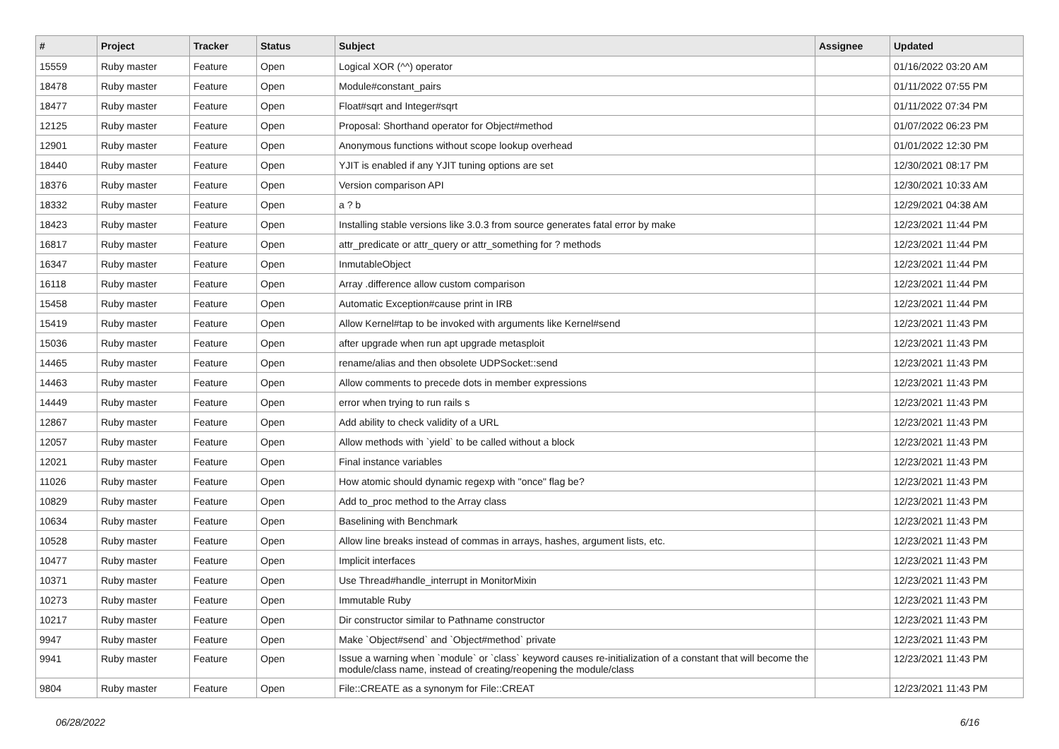| # | Project | Tracker | Status | Subject | Assignee | Updated |
| --- | --- | --- | --- | --- | --- | --- |
| 15559 | Ruby master | Feature | Open | Logical XOR (^^) operator | | 01/16/2022 03:20 AM |
| 18478 | Ruby master | Feature | Open | Module#constant_pairs | | 01/11/2022 07:55 PM |
| 18477 | Ruby master | Feature | Open | Float#sqrt and Integer#sqrt | | 01/11/2022 07:34 PM |
| 12125 | Ruby master | Feature | Open | Proposal: Shorthand operator for Object#method | | 01/07/2022 06:23 PM |
| 12901 | Ruby master | Feature | Open | Anonymous functions without scope lookup overhead | | 01/01/2022 12:30 PM |
| 18440 | Ruby master | Feature | Open | YJIT is enabled if any YJIT tuning options are set | | 12/30/2021 08:17 PM |
| 18376 | Ruby master | Feature | Open | Version comparison API | | 12/30/2021 10:33 AM |
| 18332 | Ruby master | Feature | Open | a ? b | | 12/29/2021 04:38 AM |
| 18423 | Ruby master | Feature | Open | Installing stable versions like 3.0.3 from source generates fatal error by make | | 12/23/2021 11:44 PM |
| 16817 | Ruby master | Feature | Open | attr_predicate or attr_query or attr_something for ? methods | | 12/23/2021 11:44 PM |
| 16347 | Ruby master | Feature | Open | InmutableObject | | 12/23/2021 11:44 PM |
| 16118 | Ruby master | Feature | Open | Array .difference allow custom comparison | | 12/23/2021 11:44 PM |
| 15458 | Ruby master | Feature | Open | Automatic Exception#cause print in IRB | | 12/23/2021 11:44 PM |
| 15419 | Ruby master | Feature | Open | Allow Kernel#tap to be invoked with arguments like Kernel#send | | 12/23/2021 11:43 PM |
| 15036 | Ruby master | Feature | Open | after upgrade when run apt upgrade metasploit | | 12/23/2021 11:43 PM |
| 14465 | Ruby master | Feature | Open | rename/alias and then obsolete UDPSocket::send | | 12/23/2021 11:43 PM |
| 14463 | Ruby master | Feature | Open | Allow comments to precede dots in member expressions | | 12/23/2021 11:43 PM |
| 14449 | Ruby master | Feature | Open | error when trying to run rails s | | 12/23/2021 11:43 PM |
| 12867 | Ruby master | Feature | Open | Add ability to check validity of a URL | | 12/23/2021 11:43 PM |
| 12057 | Ruby master | Feature | Open | Allow methods with `yield` to be called without a block | | 12/23/2021 11:43 PM |
| 12021 | Ruby master | Feature | Open | Final instance variables | | 12/23/2021 11:43 PM |
| 11026 | Ruby master | Feature | Open | How atomic should dynamic regexp with "once" flag be? | | 12/23/2021 11:43 PM |
| 10829 | Ruby master | Feature | Open | Add to_proc method to the Array class | | 12/23/2021 11:43 PM |
| 10634 | Ruby master | Feature | Open | Baselining with Benchmark | | 12/23/2021 11:43 PM |
| 10528 | Ruby master | Feature | Open | Allow line breaks instead of commas in arrays, hashes, argument lists, etc. | | 12/23/2021 11:43 PM |
| 10477 | Ruby master | Feature | Open | Implicit interfaces | | 12/23/2021 11:43 PM |
| 10371 | Ruby master | Feature | Open | Use Thread#handle_interrupt in MonitorMixin | | 12/23/2021 11:43 PM |
| 10273 | Ruby master | Feature | Open | Immutable Ruby | | 12/23/2021 11:43 PM |
| 10217 | Ruby master | Feature | Open | Dir constructor similar to Pathname constructor | | 12/23/2021 11:43 PM |
| 9947 | Ruby master | Feature | Open | Make `Object#send` and `Object#method` private | | 12/23/2021 11:43 PM |
| 9941 | Ruby master | Feature | Open | Issue a warning when `module` or `class` keyword causes re-initialization of a constant that will become the module/class name, instead of creating/reopening the module/class | | 12/23/2021 11:43 PM |
| 9804 | Ruby master | Feature | Open | File::CREATE as a synonym for File::CREAT | | 12/23/2021 11:43 PM |
06/28/2022 6/16